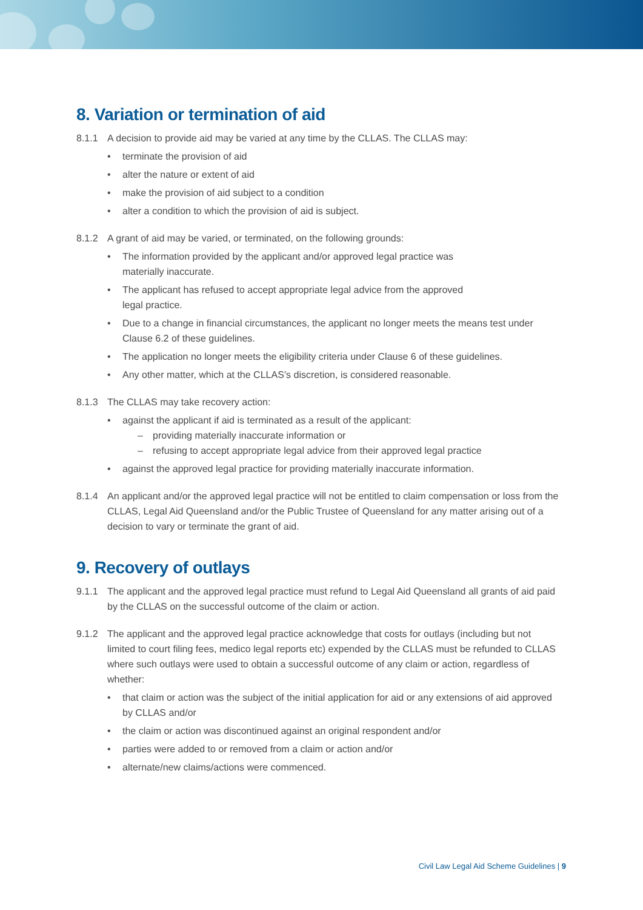8. Variation or termination of aid
8.1.1 A decision to provide aid may be varied at any time by the CLLAS. The CLLAS may:
• terminate the provision of aid
• alter the nature or extent of aid
• make the provision of aid subject to a condition
• alter a condition to which the provision of aid is subject.
8.1.2 A grant of aid may be varied, or terminated, on the following grounds:
• The information provided by the applicant and/or approved legal practice was
materially inaccurate.
• The applicant has refused to accept appropriate legal advice from the approved
legal practice.
• Due to a change in financial circumstances, the applicant no longer meets the means test under Clause 6.2 of these guidelines.
• The application no longer meets the eligibility criteria under Clause 6 of these guidelines.
• Any other matter, which at the CLLAS’s discretion, is considered reasonable.
8.1.3 The CLLAS may take recovery action:
• against the applicant if aid is terminated as a result of the applicant:
– providing materially inaccurate information or
– refusing to accept appropriate legal advice from their approved legal practice
• against the approved legal practice for providing materially inaccurate information.
8.1.4 An applicant and/or the approved legal practice will not be entitled to claim compensation or loss from the CLLAS, Legal Aid Queensland and/or the Public Trustee of Queensland for any matter arising out of a decision to vary or terminate the grant of aid.
9. Recovery of outlays
9.1.1 The applicant and the approved legal practice must refund to Legal Aid Queensland all grants of aid paid by the CLLAS on the successful outcome of the claim or action.
9.1.2 The applicant and the approved legal practice acknowledge that costs for outlays (including but not limited to court filing fees, medico legal reports etc) expended by the CLLAS must be refunded to CLLAS where such outlays were used to obtain a successful outcome of any claim or action, regardless of whether:
• that claim or action was the subject of the initial application for aid or any extensions of aid approved by CLLAS and/or
• the claim or action was discontinued against an original respondent and/or
• parties were added to or removed from a claim or action and/or
• alternate/new claims/actions were commenced.
Civil Law Legal Aid Scheme Guidelines | 9